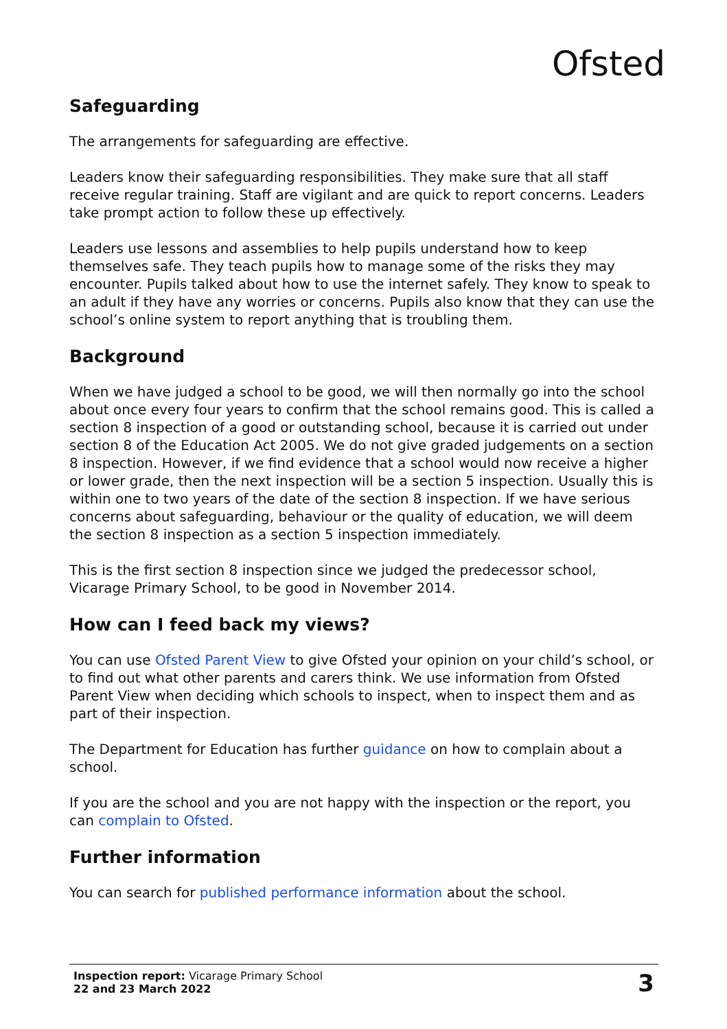Ofsted
Safeguarding
The arrangements for safeguarding are effective.
Leaders know their safeguarding responsibilities. They make sure that all staff receive regular training. Staff are vigilant and are quick to report concerns. Leaders take prompt action to follow these up effectively.
Leaders use lessons and assemblies to help pupils understand how to keep themselves safe. They teach pupils how to manage some of the risks they may encounter. Pupils talked about how to use the internet safely. They know to speak to an adult if they have any worries or concerns. Pupils also know that they can use the school’s online system to report anything that is troubling them.
Background
When we have judged a school to be good, we will then normally go into the school about once every four years to confirm that the school remains good. This is called a section 8 inspection of a good or outstanding school, because it is carried out under section 8 of the Education Act 2005. We do not give graded judgements on a section 8 inspection. However, if we find evidence that a school would now receive a higher or lower grade, then the next inspection will be a section 5 inspection. Usually this is within one to two years of the date of the section 8 inspection. If we have serious concerns about safeguarding, behaviour or the quality of education, we will deem the section 8 inspection as a section 5 inspection immediately.
This is the first section 8 inspection since we judged the predecessor school, Vicarage Primary School, to be good in November 2014.
How can I feed back my views?
You can use Ofsted Parent View to give Ofsted your opinion on your child’s school, or to find out what other parents and carers think. We use information from Ofsted Parent View when deciding which schools to inspect, when to inspect them and as part of their inspection.
The Department for Education has further guidance on how to complain about a school.
If you are the school and you are not happy with the inspection or the report, you can complain to Ofsted.
Further information
You can search for published performance information about the school.
Inspection report: Vicarage Primary School
22 and 23 March 2022
3